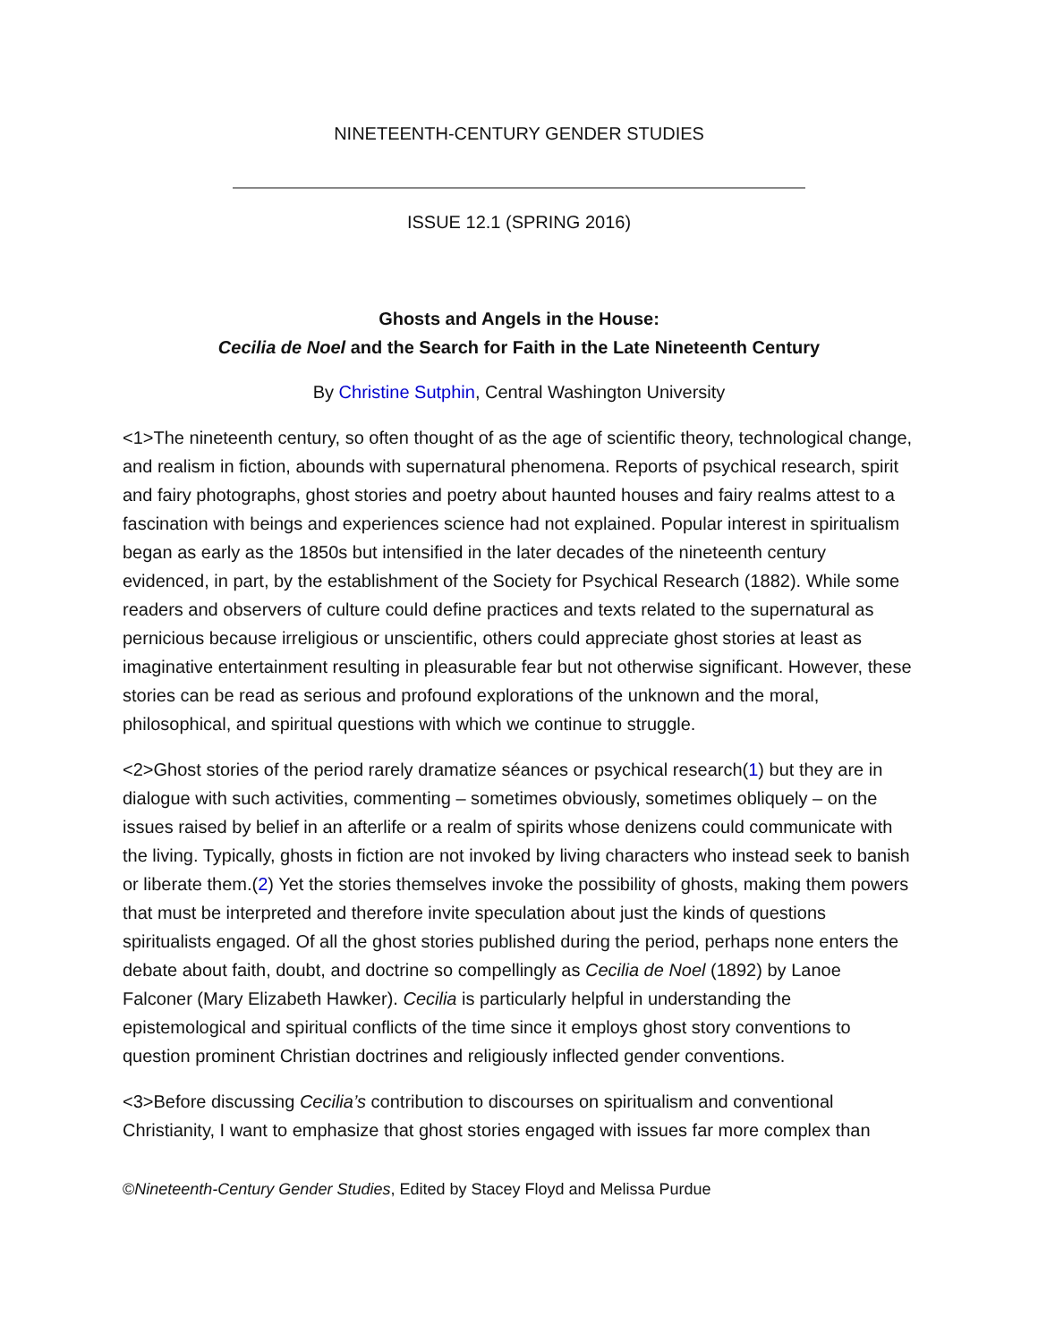NINETEENTH-CENTURY GENDER STUDIES
ISSUE 12.1 (SPRING 2016)
Ghosts and Angels in the House:
Cecilia de Noel and the Search for Faith in the Late Nineteenth Century
By Christine Sutphin, Central Washington University
<1>The nineteenth century, so often thought of as the age of scientific theory, technological change, and realism in fiction, abounds with supernatural phenomena. Reports of psychical research, spirit and fairy photographs, ghost stories and poetry about haunted houses and fairy realms attest to a fascination with beings and experiences science had not explained. Popular interest in spiritualism began as early as the 1850s but intensified in the later decades of the nineteenth century evidenced, in part, by the establishment of the Society for Psychical Research (1882). While some readers and observers of culture could define practices and texts related to the supernatural as pernicious because irreligious or unscientific, others could appreciate ghost stories at least as imaginative entertainment resulting in pleasurable fear but not otherwise significant. However, these stories can be read as serious and profound explorations of the unknown and the moral, philosophical, and spiritual questions with which we continue to struggle.
<2>Ghost stories of the period rarely dramatize séances or psychical research(1) but they are in dialogue with such activities, commenting – sometimes obviously, sometimes obliquely – on the issues raised by belief in an afterlife or a realm of spirits whose denizens could communicate with the living. Typically, ghosts in fiction are not invoked by living characters who instead seek to banish or liberate them.(2) Yet the stories themselves invoke the possibility of ghosts, making them powers that must be interpreted and therefore invite speculation about just the kinds of questions spiritualists engaged. Of all the ghost stories published during the period, perhaps none enters the debate about faith, doubt, and doctrine so compellingly as Cecilia de Noel (1892) by Lanoe Falconer (Mary Elizabeth Hawker). Cecilia is particularly helpful in understanding the epistemological and spiritual conflicts of the time since it employs ghost story conventions to question prominent Christian doctrines and religiously inflected gender conventions.
<3>Before discussing Cecilia’s contribution to discourses on spiritualism and conventional Christianity, I want to emphasize that ghost stories engaged with issues far more complex than
©Nineteenth-Century Gender Studies, Edited by Stacey Floyd and Melissa Purdue